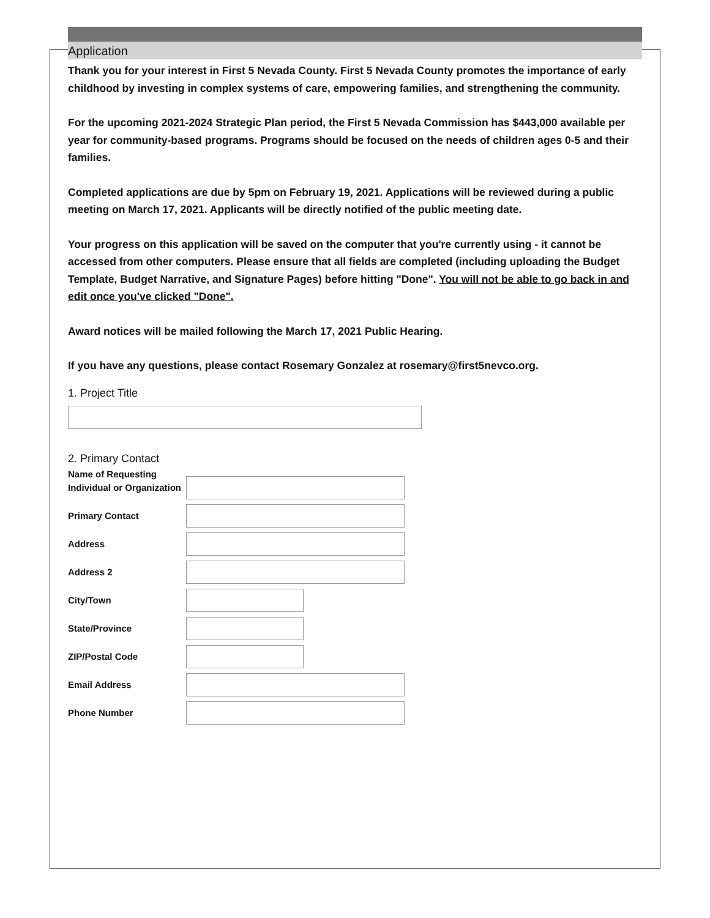Application
Thank you for your interest in First 5 Nevada County. First 5 Nevada County promotes the importance of early childhood by investing in complex systems of care, empowering families, and strengthening the community.
For the upcoming 2021-2024 Strategic Plan period, the First 5 Nevada Commission has $443,000 available per year for community-based programs. Programs should be focused on the needs of children ages 0-5 and their families.
Completed applications are due by 5pm on February 19, 2021. Applications will be reviewed during a public meeting on March 17, 2021. Applicants will be directly notified of the public meeting date.
Your progress on this application will be saved on the computer that you're currently using - it cannot be accessed from other computers. Please ensure that all fields are completed (including uploading the Budget Template, Budget Narrative, and Signature Pages) before hitting "Done". You will not be able to go back in and edit once you've clicked "Done".
Award notices will be mailed following the March 17, 2021 Public Hearing.
If you have any questions, please contact Rosemary Gonzalez at rosemary@first5nevco.org.
1. Project Title
2. Primary Contact
Name of Requesting Individual or Organization
Primary Contact
Address
Address 2
City/Town
State/Province
ZIP/Postal Code
Email Address
Phone Number